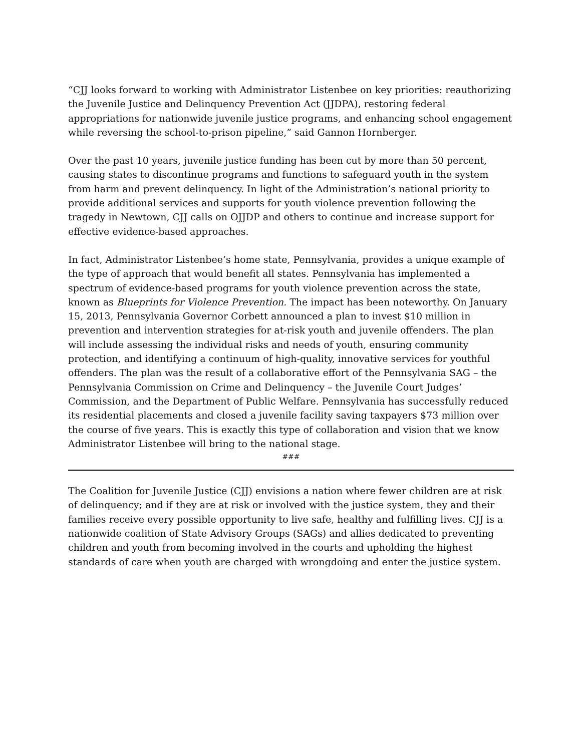“CJJ looks forward to working with Administrator Listenbee on key priorities: reauthorizing the Juvenile Justice and Delinquency Prevention Act (JJDPA), restoring federal appropriations for nationwide juvenile justice programs, and enhancing school engagement while reversing the school-to-prison pipeline,” said Gannon Hornberger.
Over the past 10 years, juvenile justice funding has been cut by more than 50 percent, causing states to discontinue programs and functions to safeguard youth in the system from harm and prevent delinquency. In light of the Administration’s national priority to provide additional services and supports for youth violence prevention following the tragedy in Newtown, CJJ calls on OJJDP and others to continue and increase support for effective evidence-based approaches.
In fact, Administrator Listenbee’s home state, Pennsylvania, provides a unique example of the type of approach that would benefit all states. Pennsylvania has implemented a spectrum of evidence-based programs for youth violence prevention across the state, known as Blueprints for Violence Prevention. The impact has been noteworthy. On January 15, 2013, Pennsylvania Governor Corbett announced a plan to invest $10 million in prevention and intervention strategies for at-risk youth and juvenile offenders. The plan will include assessing the individual risks and needs of youth, ensuring community protection, and identifying a continuum of high-quality, innovative services for youthful offenders. The plan was the result of a collaborative effort of the Pennsylvania SAG – the Pennsylvania Commission on Crime and Delinquency – the Juvenile Court Judges’ Commission, and the Department of Public Welfare. Pennsylvania has successfully reduced its residential placements and closed a juvenile facility saving taxpayers $73 million over the course of five years. This is exactly this type of collaboration and vision that we know Administrator Listenbee will bring to the national stage.
###
The Coalition for Juvenile Justice (CJJ) envisions a nation where fewer children are at risk of delinquency; and if they are at risk or involved with the justice system, they and their families receive every possible opportunity to live safe, healthy and fulfilling lives. CJJ is a nationwide coalition of State Advisory Groups (SAGs) and allies dedicated to preventing children and youth from becoming involved in the courts and upholding the highest standards of care when youth are charged with wrongdoing and enter the justice system.